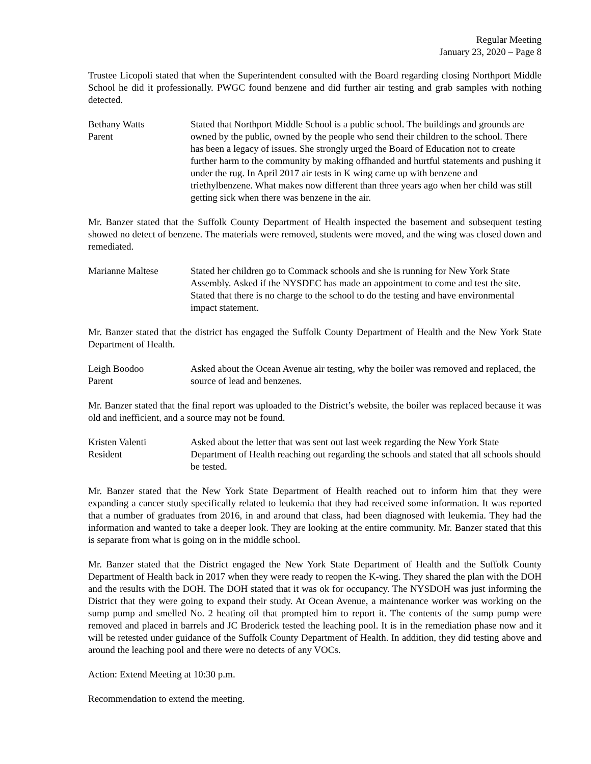Regular Meeting
January 23, 2020 – Page 8
Trustee Licopoli stated that when the Superintendent consulted with the Board regarding closing Northport Middle School he did it professionally. PWGC found benzene and did further air testing and grab samples with nothing detected.
Bethany Watts
Parent
Stated that Northport Middle School is a public school. The buildings and grounds are owned by the public, owned by the people who send their children to the school. There has been a legacy of issues. She strongly urged the Board of Education not to create further harm to the community by making offhanded and hurtful statements and pushing it under the rug. In April 2017 air tests in K wing came up with benzene and triethylbenzene. What makes now different than three years ago when her child was still getting sick when there was benzene in the air.
Mr. Banzer stated that the Suffolk County Department of Health inspected the basement and subsequent testing showed no detect of benzene. The materials were removed, students were moved, and the wing was closed down and remediated.
Marianne Maltese Stated her children go to Commack schools and she is running for New York State Assembly. Asked if the NYSDEC has made an appointment to come and test the site. Stated that there is no charge to the school to do the testing and have environmental impact statement.
Mr. Banzer stated that the district has engaged the Suffolk County Department of Health and the New York State Department of Health.
Leigh Boodoo
Parent
Asked about the Ocean Avenue air testing, why the boiler was removed and replaced, the source of lead and benzenes.
Mr. Banzer stated that the final report was uploaded to the District’s website, the boiler was replaced because it was old and inefficient, and a source may not be found.
Kristen Valenti
Resident
Asked about the letter that was sent out last week regarding the New York State Department of Health reaching out regarding the schools and stated that all schools should be tested.
Mr. Banzer stated that the New York State Department of Health reached out to inform him that they were expanding a cancer study specifically related to leukemia that they had received some information. It was reported that a number of graduates from 2016, in and around that class, had been diagnosed with leukemia. They had the information and wanted to take a deeper look. They are looking at the entire community. Mr. Banzer stated that this is separate from what is going on in the middle school.
Mr. Banzer stated that the District engaged the New York State Department of Health and the Suffolk County Department of Health back in 2017 when they were ready to reopen the K-wing. They shared the plan with the DOH and the results with the DOH. The DOH stated that it was ok for occupancy. The NYSDOH was just informing the District that they were going to expand their study. At Ocean Avenue, a maintenance worker was working on the sump pump and smelled No. 2 heating oil that prompted him to report it. The contents of the sump pump were removed and placed in barrels and JC Broderick tested the leaching pool. It is in the remediation phase now and it will be retested under guidance of the Suffolk County Department of Health. In addition, they did testing above and around the leaching pool and there were no detects of any VOCs.
Action: Extend Meeting at 10:30 p.m.
Recommendation to extend the meeting.